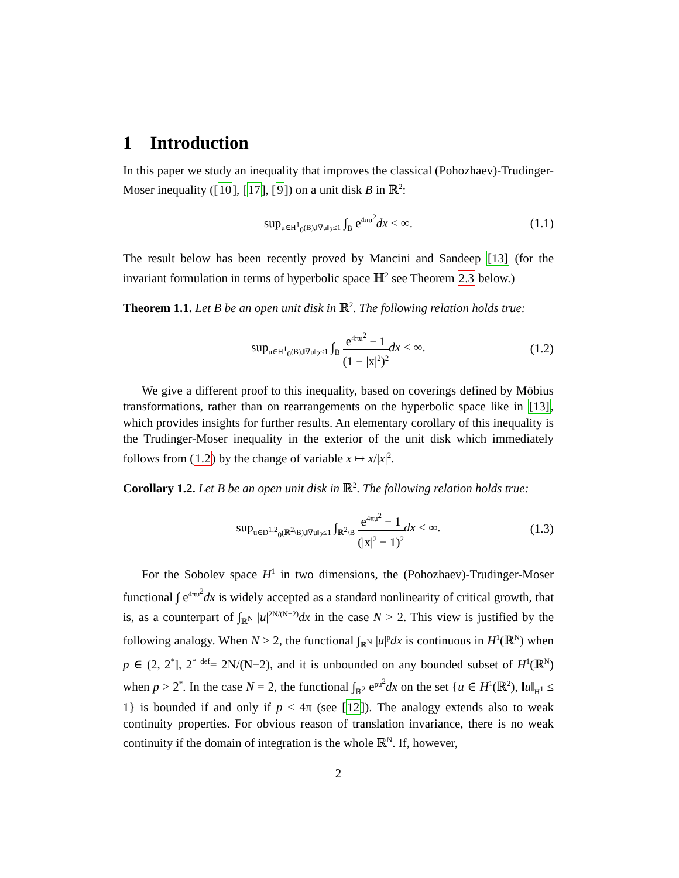1 Introduction
In this paper we study an inequality that improves the classical (Pohozhaev)-Trudinger-Moser inequality ([10], [17], [9]) on a unit disk B in ℝ<sup>2</sup>:
sup<sub>u∈H<sup>1</sup><sub>0</sub>(B),‖∇u‖<sub>2</sub>≤1</sub> ∫<sub>B</sub> e<sup>4πu<sup>2</sup></sup>dx < ∞. (1.1)
The result below has been recently proved by Mancini and Sandeep [13] (for the invariant formulation in terms of hyperbolic space ℍ<sup>2</sup> see Theorem 2.3 below.)
Theorem 1.1. Let B be an open unit disk in ℝ<sup>2</sup>. The following relation holds true:
sup<sub>u∈H<sup>1</sup><sub>0</sub>(B),‖∇u‖<sub>2</sub>≤1</sub> ∫<sub>B</sub> e<sup>4πu<sup>2</sup></sup> − 1 (1 − |x|<sup>2</sup>)<sup>2</sup> dx < ∞. (1.2)
We give a different proof to this inequality, based on coverings defined by Möbius transformations, rather than on rearrangements on the hyperbolic space like in [13], which provides insights for further results. An elementary corollary of this inequality is the Trudinger-Moser inequality in the exterior of the unit disk which immediately follows from (1.2) by the change of variable x ↦ x/|x|<sup>2</sup>.
Corollary 1.2. Let B be an open unit disk in ℝ<sup>2</sup>. The following relation holds true:
sup<sub>u∈D<sup>1,2</sup><sub>0</sub>(ℝ<sup>2</sup>\B),‖∇u‖<sub>2</sub>≤1</sub> ∫<sub>ℝ<sup>2</sup>\B</sub> e<sup>4πu<sup>2</sup></sup> − 1 (|x|<sup>2</sup> − 1)<sup>2</sup> dx < ∞. (1.3)
For the Sobolev space H<sup>1</sup> in two dimensions, the (Pohozhaev)-Trudinger-Moser functional ∫ e<sup>4πu<sup>2</sup></sup>dx is widely accepted as a standard nonlinearity of critical growth, that is, as a counterpart of ∫<sub>ℝ<sup>N</sup></sub> |u|<sup>2N/(N−2)</sup>dx in the case N > 2. This view is justified by the following analogy. When N > 2, the functional ∫<sub>ℝ<sup>N</sup></sub> |u|<sup>p</sup>dx is continuous in H<sup>1</sup>(ℝ<sup>N</sup>) when p ∈ (2, 2<sup>*</sup>], 2<sup>*</sup> <sup>def</sup>= 2N/(N−2), and it is unbounded on any bounded subset of H<sup>1</sup>(ℝ<sup>N</sup>) when p > 2<sup>*</sup>. In the case N = 2, the functional ∫<sub>ℝ<sup>2</sup></sub> e<sup>pu<sup>2</sup></sup>dx on the set {u ∈ H<sup>1</sup>(ℝ<sup>2</sup>), ‖u‖<sub>H<sup>1</sup></sub> ≤ 1} is bounded if and only if p ≤ 4π (see [12]). The analogy extends also to weak continuity properties. For obvious reason of translation invariance, there is no weak continuity if the domain of integration is the whole ℝ<sup>N</sup>. If, however,
2